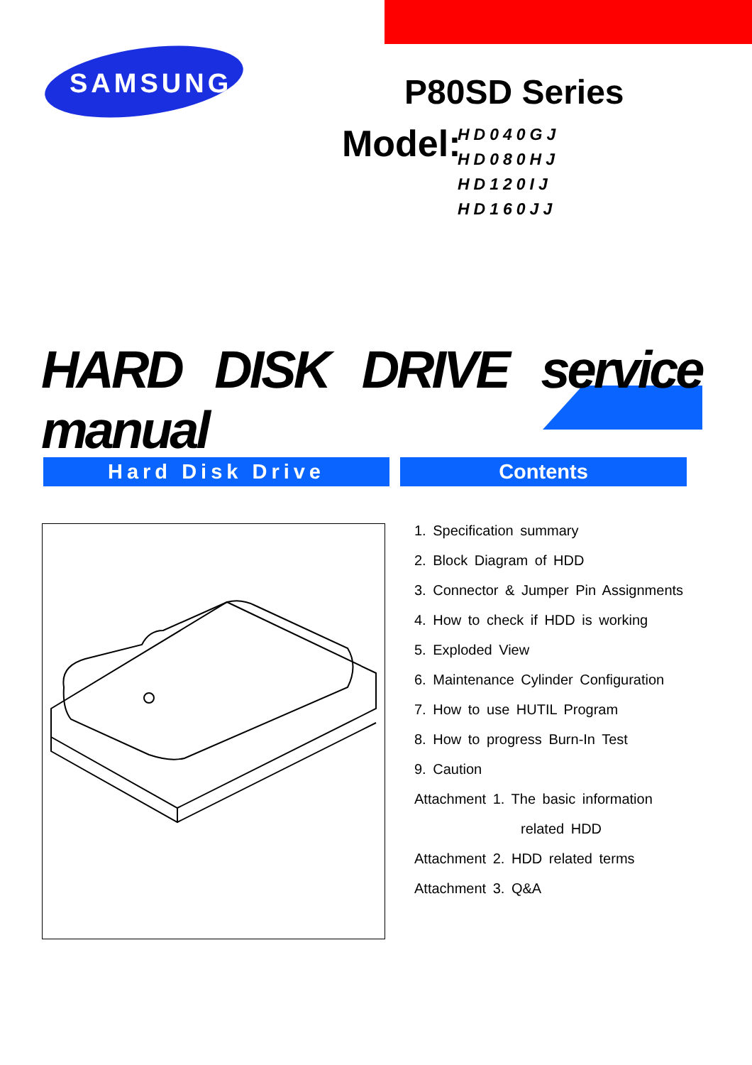SAMSUNG P80SD Series
Model:
HD040GJ
HD080HJ
HD120IJ
HD160JJ
HARD DISK DRIVE service manual
Hard Disk Drive Contents
1. Specification summary
2. Block Diagram of HDD
3. Connector & Jumper Pin Assignments
4. How to check if HDD is working
5. Exploded View
6. Maintenance Cylinder Configuration
7. How to use HUTIL Program
8. How to progress Burn-In Test
9. Caution
Attachment 1. The basic information
related HDD
Attachment 2. HDD related terms
Attachment 3. Q&A